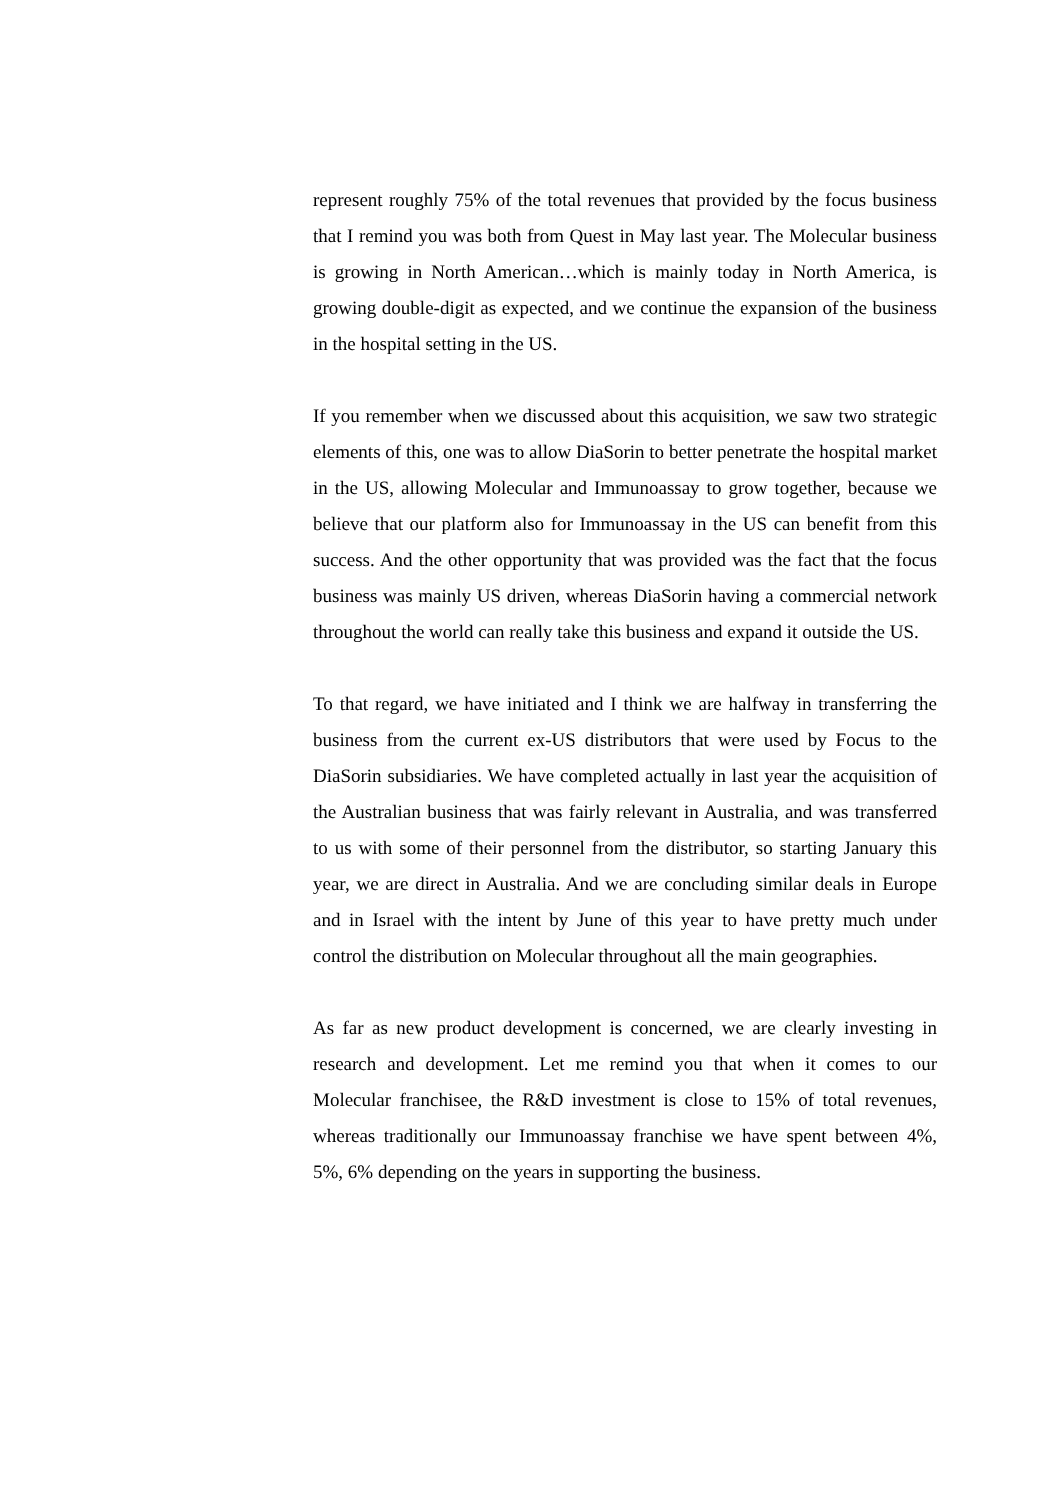represent roughly 75% of the total revenues that provided by the focus business that I remind you was both from Quest in May last year. The Molecular business is growing in North American…which is mainly today in North America, is growing double-digit as expected, and we continue the expansion of the business in the hospital setting in the US.
If you remember when we discussed about this acquisition, we saw two strategic elements of this, one was to allow DiaSorin to better penetrate the hospital market in the US, allowing Molecular and Immunoassay to grow together, because we believe that our platform also for Immunoassay in the US can benefit from this success. And the other opportunity that was provided was the fact that the focus business was mainly US driven, whereas DiaSorin having a commercial network throughout the world can really take this business and expand it outside the US.
To that regard, we have initiated and I think we are halfway in transferring the business from the current ex-US distributors that were used by Focus to the DiaSorin subsidiaries. We have completed actually in last year the acquisition of the Australian business that was fairly relevant in Australia, and was transferred to us with some of their personnel from the distributor, so starting January this year, we are direct in Australia. And we are concluding similar deals in Europe and in Israel with the intent by June of this year to have pretty much under control the distribution on Molecular throughout all the main geographies.
As far as new product development is concerned, we are clearly investing in research and development. Let me remind you that when it comes to our Molecular franchisee, the R&D investment is close to 15% of total revenues, whereas traditionally our Immunoassay franchise we have spent between 4%, 5%, 6% depending on the years in supporting the business.